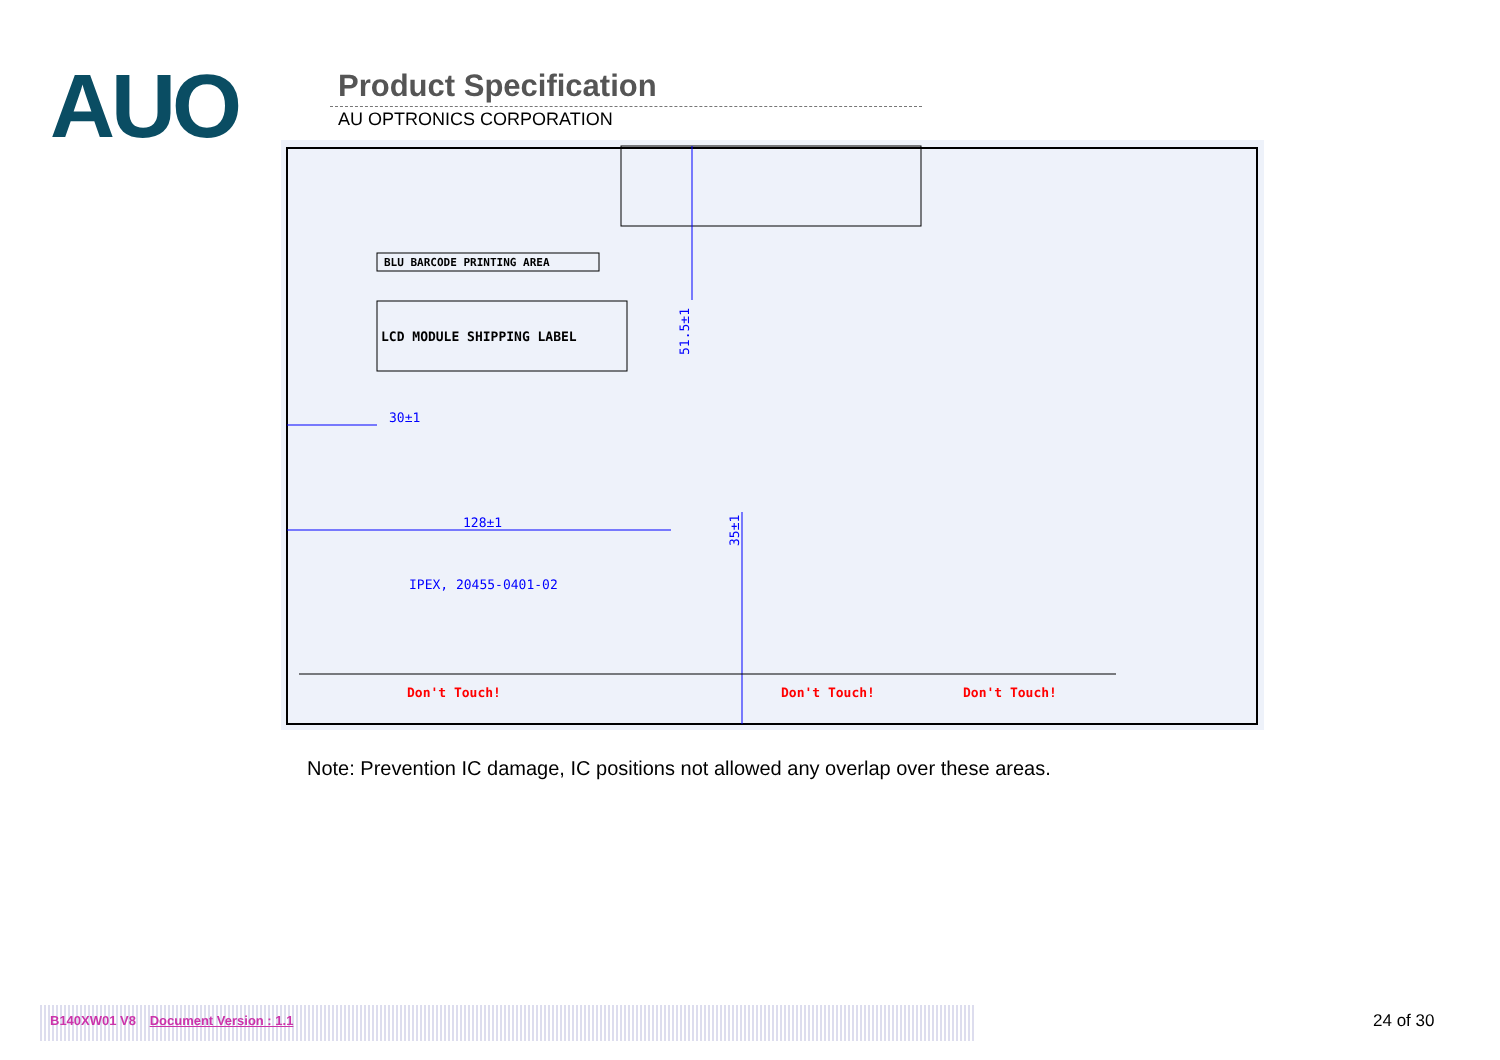AUO
Product Specification
AU OPTRONICS CORPORATION
BLU BARCODE PRINTING AREA
LCD MODULE SHIPPING LABEL
51.5±1
30±1
128±1
IPEX, 20455-0401-02
35±1
Don't Touch!
Don't Touch!
Don't Touch!
Note: Prevention IC damage, IC positions not allowed any overlap over these areas.
B140XW01 V8 Document Version : 1.1 24 of 30